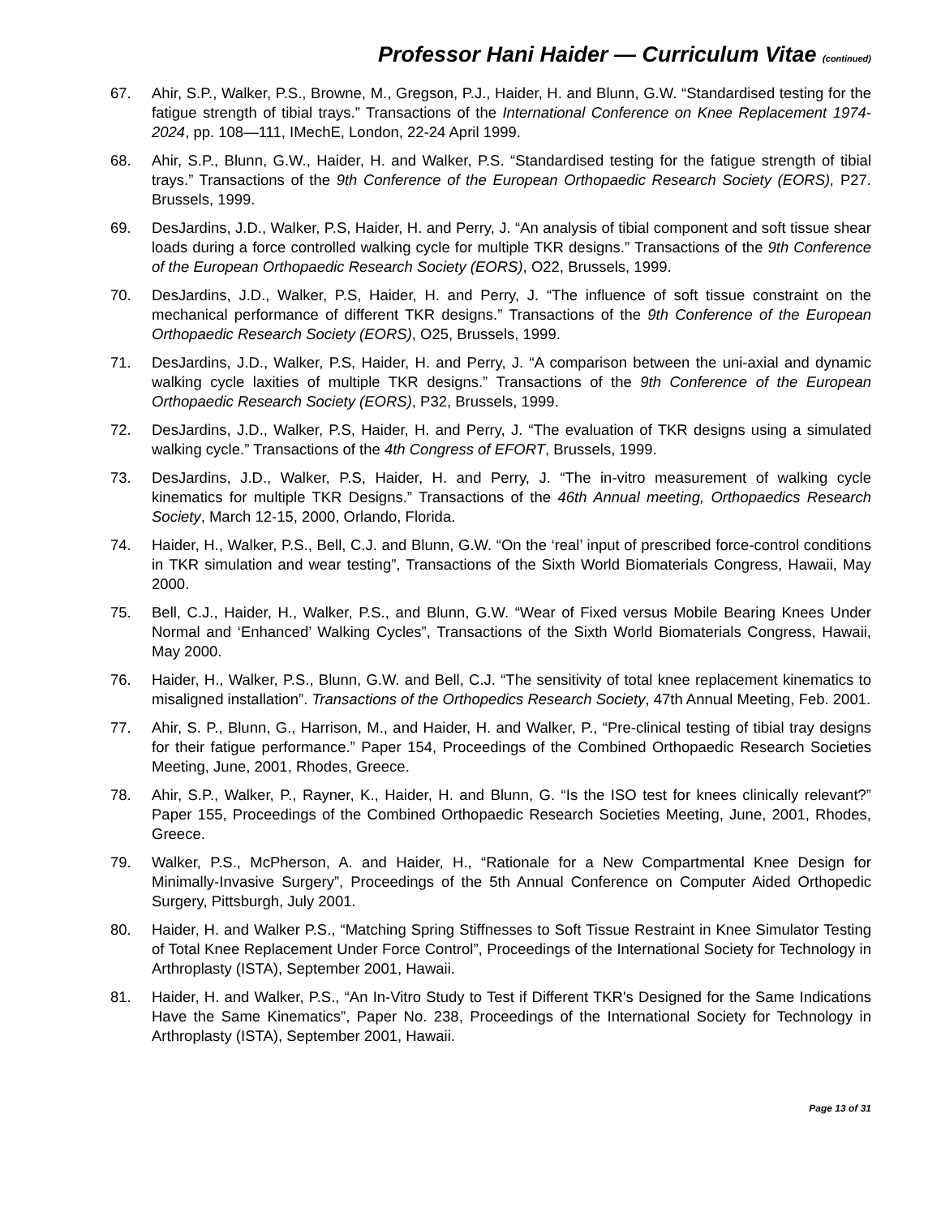Professor Hani Haider — Curriculum Vitae (continued)
67. Ahir, S.P., Walker, P.S., Browne, M., Gregson, P.J., Haider, H. and Blunn, G.W. “Standardised testing for the fatigue strength of tibial trays.” Transactions of the International Conference on Knee Replacement 1974-2024, pp. 108—111, IMechE, London, 22-24 April 1999.
68. Ahir, S.P., Blunn, G.W., Haider, H. and Walker, P.S. “Standardised testing for the fatigue strength of tibial trays.” Transactions of the 9th Conference of the European Orthopaedic Research Society (EORS), P27. Brussels, 1999.
69. DesJardins, J.D., Walker, P.S, Haider, H. and Perry, J. “An analysis of tibial component and soft tissue shear loads during a force controlled walking cycle for multiple TKR designs.” Transactions of the 9th Conference of the European Orthopaedic Research Society (EORS), O22, Brussels, 1999.
70. DesJardins, J.D., Walker, P.S, Haider, H. and Perry, J. “The influence of soft tissue constraint on the mechanical performance of different TKR designs.” Transactions of the 9th Conference of the European Orthopaedic Research Society (EORS), O25, Brussels, 1999.
71. DesJardins, J.D., Walker, P.S, Haider, H. and Perry, J. “A comparison between the uni-axial and dynamic walking cycle laxities of multiple TKR designs.” Transactions of the 9th Conference of the European Orthopaedic Research Society (EORS), P32, Brussels, 1999.
72. DesJardins, J.D., Walker, P.S, Haider, H. and Perry, J. “The evaluation of TKR designs using a simulated walking cycle.” Transactions of the 4th Congress of EFORT, Brussels, 1999.
73. DesJardins, J.D., Walker, P.S, Haider, H. and Perry, J. “The in-vitro measurement of walking cycle kinematics for multiple TKR Designs.” Transactions of the 46th Annual meeting, Orthopaedics Research Society, March 12-15, 2000, Orlando, Florida.
74. Haider, H., Walker, P.S., Bell, C.J. and Blunn, G.W. “On the ‘real’ input of prescribed force-control conditions in TKR simulation and wear testing”, Transactions of the Sixth World Biomaterials Congress, Hawaii, May 2000.
75. Bell, C.J., Haider, H., Walker, P.S., and Blunn, G.W. “Wear of Fixed versus Mobile Bearing Knees Under Normal and ‘Enhanced’ Walking Cycles”, Transactions of the Sixth World Biomaterials Congress, Hawaii, May 2000.
76. Haider, H., Walker, P.S., Blunn, G.W. and Bell, C.J. “The sensitivity of total knee replacement kinematics to misaligned installation”. Transactions of the Orthopedics Research Society, 47th Annual Meeting, Feb. 2001.
77. Ahir, S. P., Blunn, G., Harrison, M., and Haider, H. and Walker, P., “Pre-clinical testing of tibial tray designs for their fatigue performance.” Paper 154, Proceedings of the Combined Orthopaedic Research Societies Meeting, June, 2001, Rhodes, Greece.
78. Ahir, S.P., Walker, P., Rayner, K., Haider, H. and Blunn, G. “Is the ISO test for knees clinically relevant?” Paper 155, Proceedings of the Combined Orthopaedic Research Societies Meeting, June, 2001, Rhodes, Greece.
79. Walker, P.S., McPherson, A. and Haider, H., “Rationale for a New Compartmental Knee Design for Minimally-Invasive Surgery”, Proceedings of the 5th Annual Conference on Computer Aided Orthopedic Surgery, Pittsburgh, July 2001.
80. Haider, H. and Walker P.S., “Matching Spring Stiffnesses to Soft Tissue Restraint in Knee Simulator Testing of Total Knee Replacement Under Force Control”, Proceedings of the International Society for Technology in Arthroplasty (ISTA), September 2001, Hawaii.
81. Haider, H. and Walker, P.S., “An In-Vitro Study to Test if Different TKR's Designed for the Same Indications Have the Same Kinematics”, Paper No. 238, Proceedings of the International Society for Technology in Arthroplasty (ISTA), September 2001, Hawaii.
Page 13 of 31